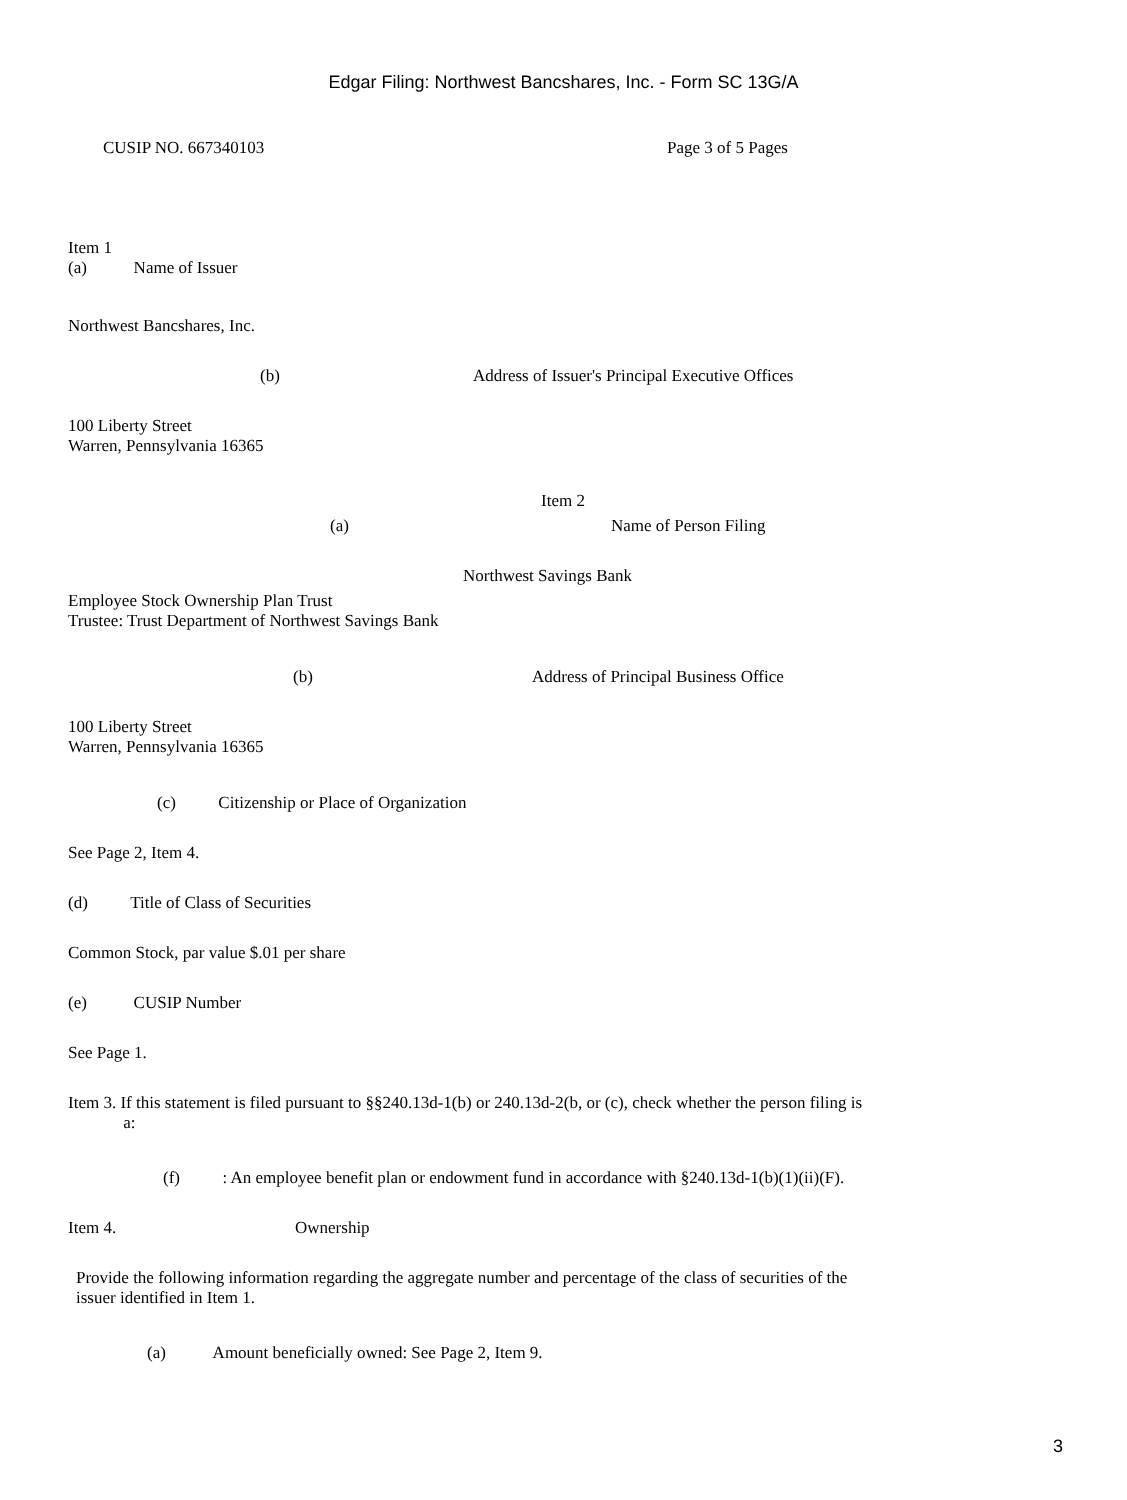Edgar Filing: Northwest Bancshares, Inc. - Form SC 13G/A
CUSIP NO. 667340103 Page 3 of 5 Pages
Item 1
(a) Name of Issuer
Northwest Bancshares, Inc.
(b) Address of Issuer's Principal Executive Offices
100 Liberty Street
Warren, Pennsylvania 16365
Item 2
(a) Name of Person Filing
Northwest Savings Bank
Employee Stock Ownership Plan Trust
Trustee: Trust Department of Northwest Savings Bank
(b) Address of Principal Business Office
100 Liberty Street
Warren, Pennsylvania 16365
(c) Citizenship or Place of Organization
See Page 2, Item 4.
(d) Title of Class of Securities
Common Stock, par value $.01 per share
(e) CUSIP Number
See Page 1.
Item 3. If this statement is filed pursuant to §§240.13d-1(b) or 240.13d-2(b, or (c), check whether the person filing is
a:
(f) : An employee benefit plan or endowment fund in accordance with §240.13d-1(b)(1)(ii)(F).
Item 4. Ownership
Provide the following information regarding the aggregate number and percentage of the class of securities of the
issuer identified in Item 1.
(a) Amount beneficially owned: See Page 2, Item 9.
3